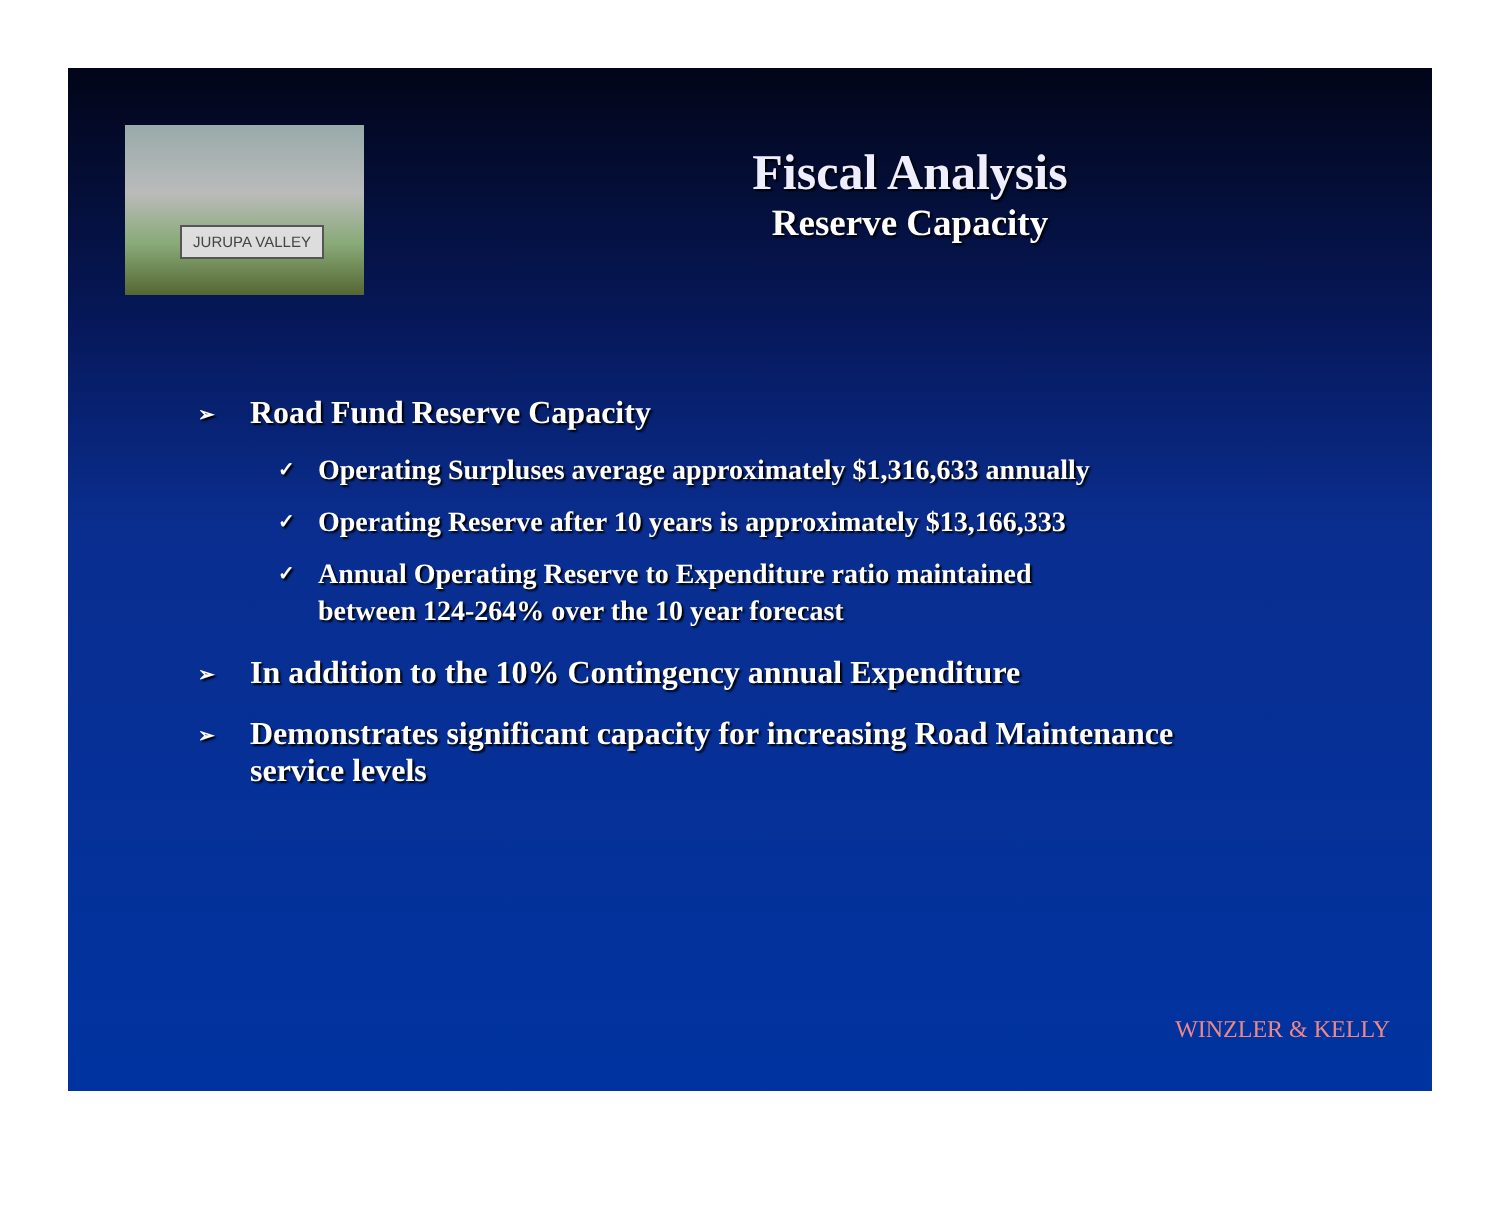JURUPA VALLEY
Fiscal Analysis
Reserve Capacity
➢ Road Fund Reserve Capacity
✓ Operating Surpluses average approximately $1,316,633 annually
✓ Operating Reserve after 10 years is approximately $13,166,333
✓ Annual Operating Reserve to Expenditure ratio maintained
between 124-264% over the 10 year forecast
➢ In addition to the 10% Contingency annual Expenditure
➢ Demonstrates significant capacity for increasing Road Maintenance
service levels
WINZLER & KELLY